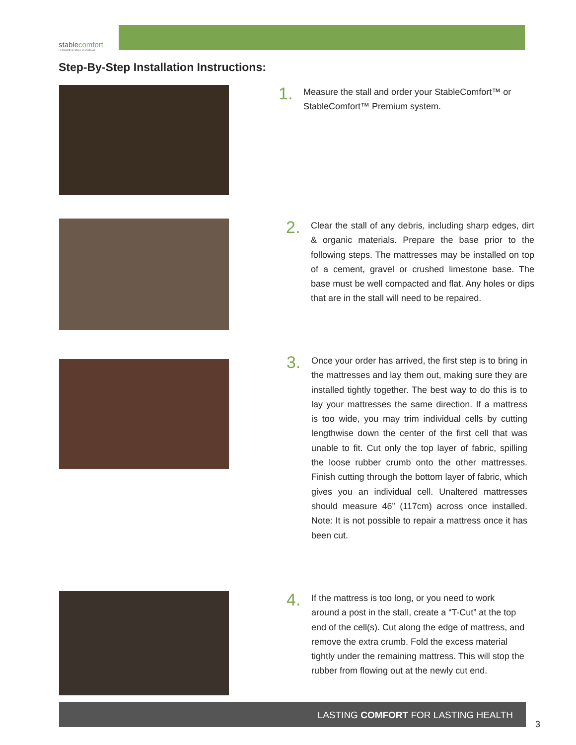stablecomfort
ULTIMATE IN STALL FLOORING
Step-By-Step Installation Instructions:
1. Measure the stall and order your StableComfort™ or StableComfort™ Premium system.
2. Clear the stall of any debris, including sharp edges, dirt & organic materials. Prepare the base prior to the following steps. The mattresses may be installed on top of a cement, gravel or crushed limestone base. The base must be well compacted and flat. Any holes or dips that are in the stall will need to be repaired.
3. Once your order has arrived, the first step is to bring in the mattresses and lay them out, making sure they are installed tightly together. The best way to do this is to lay your mattresses the same direction. If a mattress is too wide, you may trim individual cells by cutting lengthwise down the center of the first cell that was unable to fit. Cut only the top layer of fabric, spilling the loose rubber crumb onto the other mattresses. Finish cutting through the bottom layer of fabric, which gives you an individual cell. Unaltered mattresses should measure 46” (117cm) across once installed. Note: It is not possible to repair a mattress once it has been cut.
4. If the mattress is too long, or you need to work around a post in the stall, create a “T-Cut” at the top end of the cell(s). Cut along the edge of mattress, and remove the extra crumb. Fold the excess material tightly under the remaining mattress. This will stop the rubber from flowing out at the newly cut end.
LASTING COMFORT FOR LASTING HEALTH
3